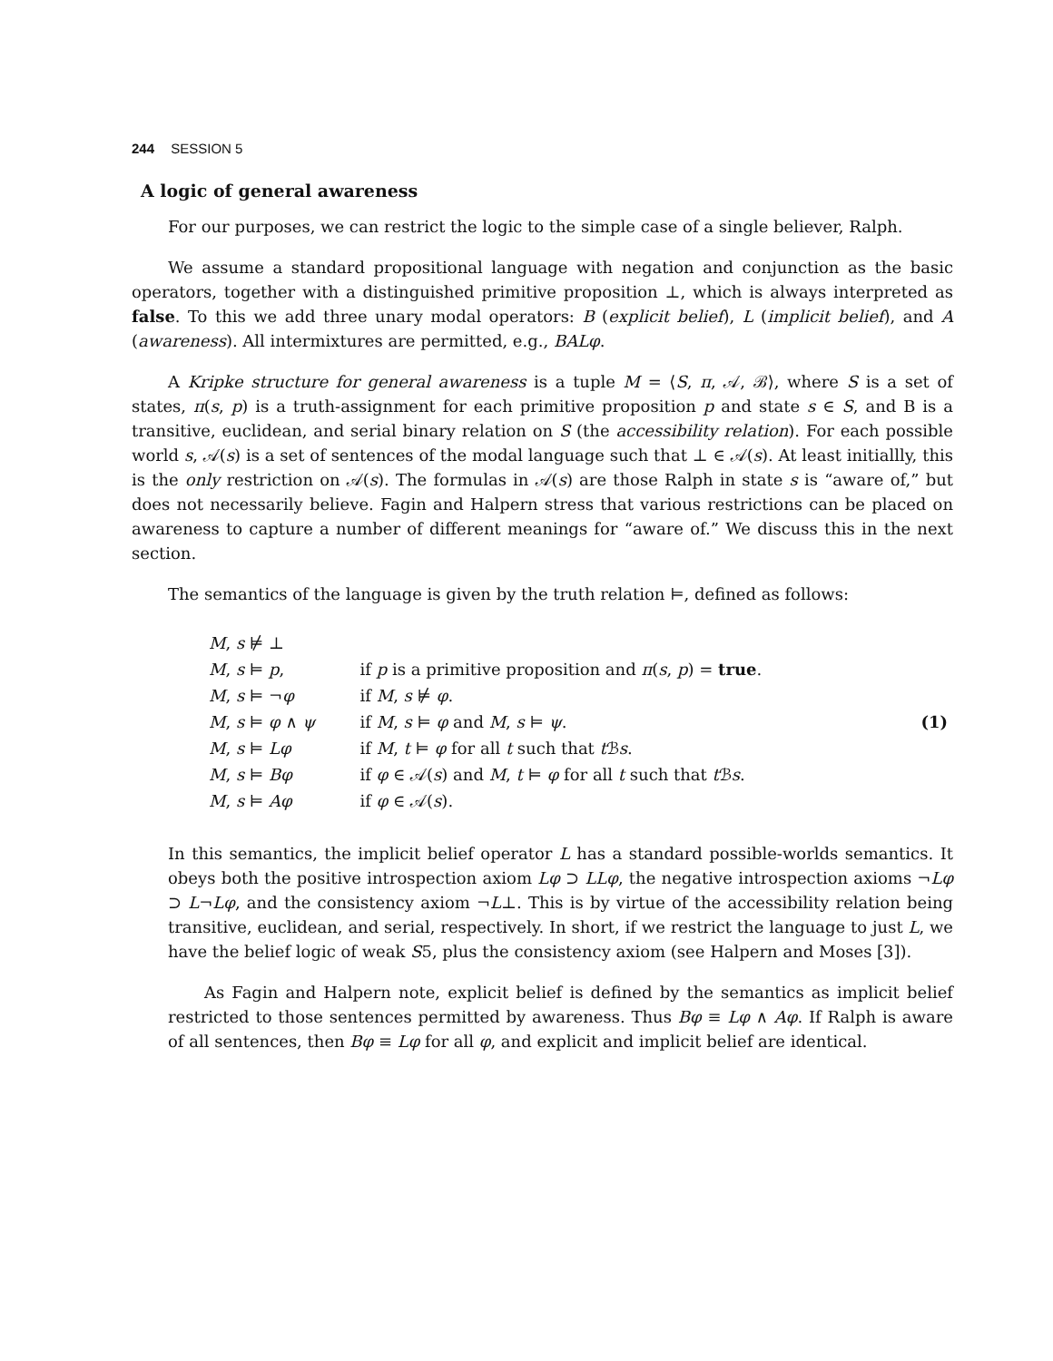244 SESSION 5
A logic of general awareness
For our purposes, we can restrict the logic to the simple case of a single believer, Ralph.
We assume a standard propositional language with negation and conjunction as the basic operators, together with a distinguished primitive proposition ⊥, which is always interpreted as false. To this we add three unary modal operators: B (explicit belief), L (implicit belief), and A (awareness). All intermixtures are permitted, e.g., BALφ.
A Kripke structure for general awareness is a tuple M = ⟨S, π, 𝒜, ℬ⟩, where S is a set of states, π(s, p) is a truth-assignment for each primitive proposition p and state s ∈ S, and B is a transitive, euclidean, and serial binary relation on S (the accessibility relation). For each possible world s, 𝒜(s) is a set of sentences of the modal language such that ⊥ ∈ 𝒜(s). At least initiallly, this is the only restriction on 𝒜(s). The formulas in 𝒜(s) are those Ralph in state s is “aware of,” but does not necessarily believe. Fagin and Halpern stress that various restrictions can be placed on awareness to capture a number of different meanings for “aware of.” We discuss this in the next section.
The semantics of the language is given by the truth relation ⊨, defined as follows:
| M , s ⊭ ⊥ | | (1) |
| M , s ⊨ p , | if p is a primitive proposition and π ( s , p ) = true . | |
| M , s ⊨ ¬ φ | if M , s ⊭ φ . | |
| M , s ⊨ φ ∧ ψ | if M , s ⊨ φ and M , s ⊨ ψ . | |
| M , s ⊨ Lφ | if M , t ⊨ φ for all t such that t ℬ s . | |
| M , s ⊨ Bφ | if φ ∈ 𝒜( s ) and M , t ⊨ φ for all t such that t ℬ s . | |
| M , s ⊨ Aφ | if φ ∈ 𝒜( s ). | |
In this semantics, the implicit belief operator L has a standard possible-worlds semantics. It obeys both the positive introspection axiom Lφ ⊃ LLφ, the negative introspection axioms ¬Lφ ⊃ L¬Lφ, and the consistency axiom ¬L⊥. This is by virtue of the accessibility relation being transitive, euclidean, and serial, respectively. In short, if we restrict the language to just L, we have the belief logic of weak S5, plus the consistency axiom (see Halpern and Moses [3]).
As Fagin and Halpern note, explicit belief is defined by the semantics as implicit belief restricted to those sentences permitted by awareness. Thus Bφ ≡ Lφ ∧ Aφ. If Ralph is aware of all sentences, then Bφ ≡ Lφ for all φ, and explicit and implicit belief are identical.